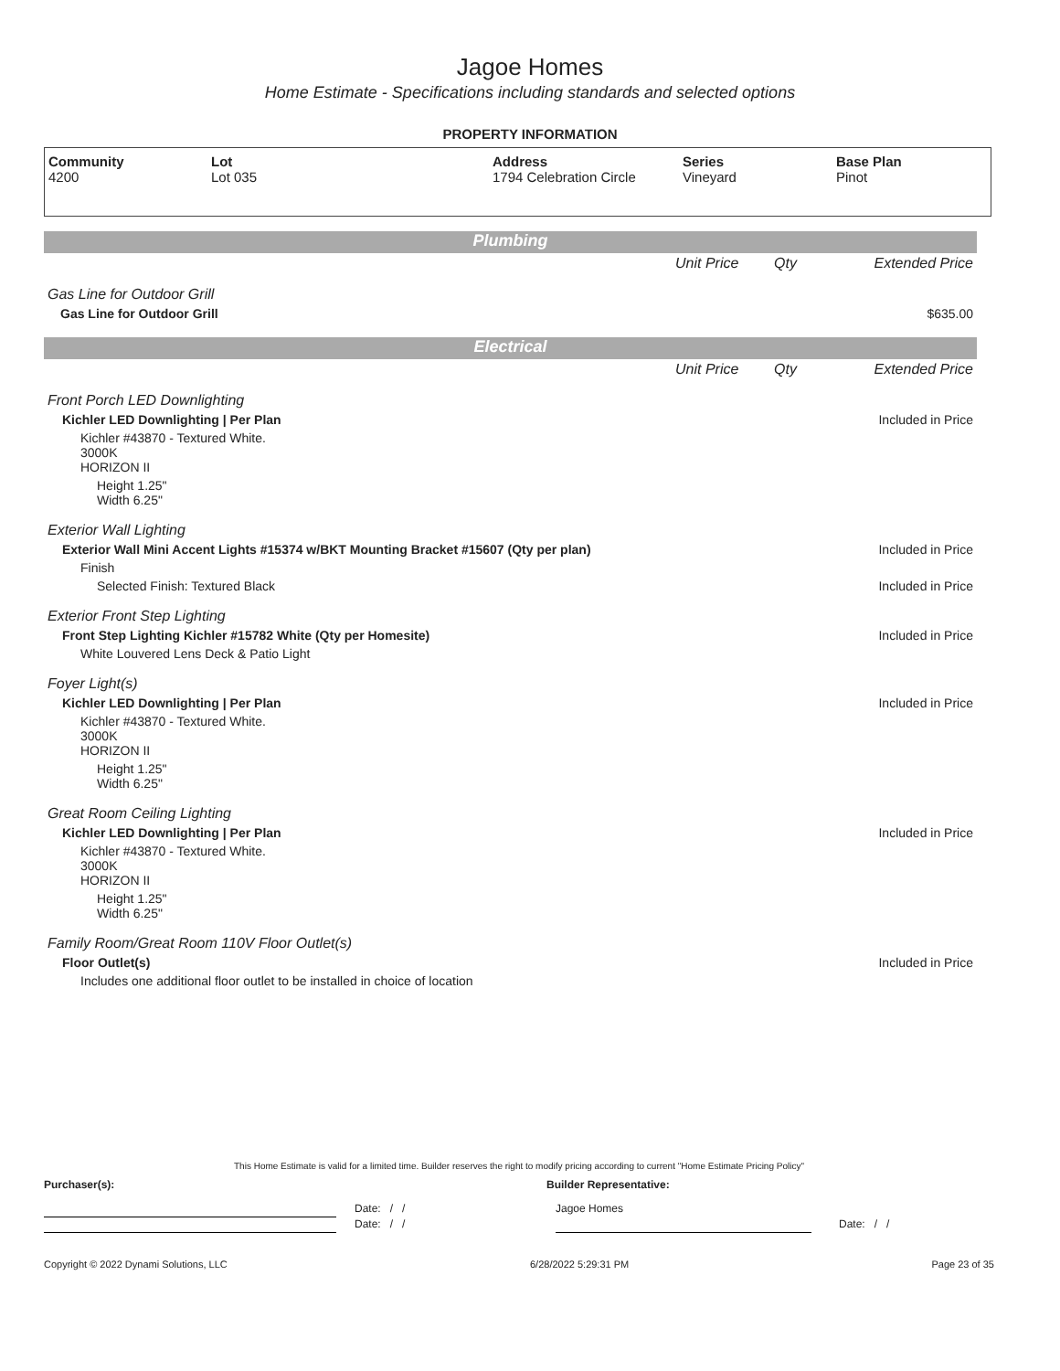Jagoe Homes
Home Estimate - Specifications including standards and selected options
PROPERTY INFORMATION
| Community 4200 | Lot Lot 035 | Address 1794 Celebration Circle | Series Vineyard | Base Plan Pinot |
Plumbing
| | Unit Price | Qty | Extended Price |
| Gas Line for Outdoor Grill | | | |
| Gas Line for Outdoor Grill | | | $635.00 |
Electrical
| | Unit Price | Qty | Extended Price |
| Front Porch LED Downlighting | | | |
| Kichler LED Downlighting / Per Plan | | | Included in Price |
| Kichler #43870 - Textured White. 3000K HORIZON II | | | |
| Height 1.25" Width 6.25" | | | |
| Exterior Wall Lighting | | | |
| Exterior Wall Mini Accent Lights #15374 w/BKT Mounting Bracket #15607 (Qty per plan) | | | Included in Price |
| Finish | | | |
| Selected Finish: Textured Black | | | Included in Price |
| Exterior Front Step Lighting | | | |
| Front Step Lighting Kichler #15782 White (Qty per Homesite) | | | Included in Price |
| White Louvered Lens Deck & Patio Light | | | |
| Foyer Light(s) | | | |
| Kichler LED Downlighting / Per Plan | | | Included in Price |
| Kichler #43870 - Textured White. 3000K HORIZON II | | | |
| Height 1.25" Width 6.25" | | | |
| Great Room Ceiling Lighting | | | |
| Kichler LED Downlighting / Per Plan | | | Included in Price |
| Kichler #43870 - Textured White. 3000K HORIZON II | | | |
| Height 1.25" Width 6.25" | | | |
| Family Room/Great Room 110V Floor Outlet(s) | | | |
| Floor Outlet(s) | | | Included in Price |
| Includes one additional floor outlet to be installed in choice of location | | | |
This Home Estimate is valid for a limited time. Builder reserves the right to modify pricing according to current "Home Estimate Pricing Policy"
Purchaser(s): Builder Representative:
Date: / / Jagoe Homes
Date: / / Date: / /
Copyright © 2022 Dynami Solutions, LLC 6/28/2022 5:29:31 PM Page 23 of 35